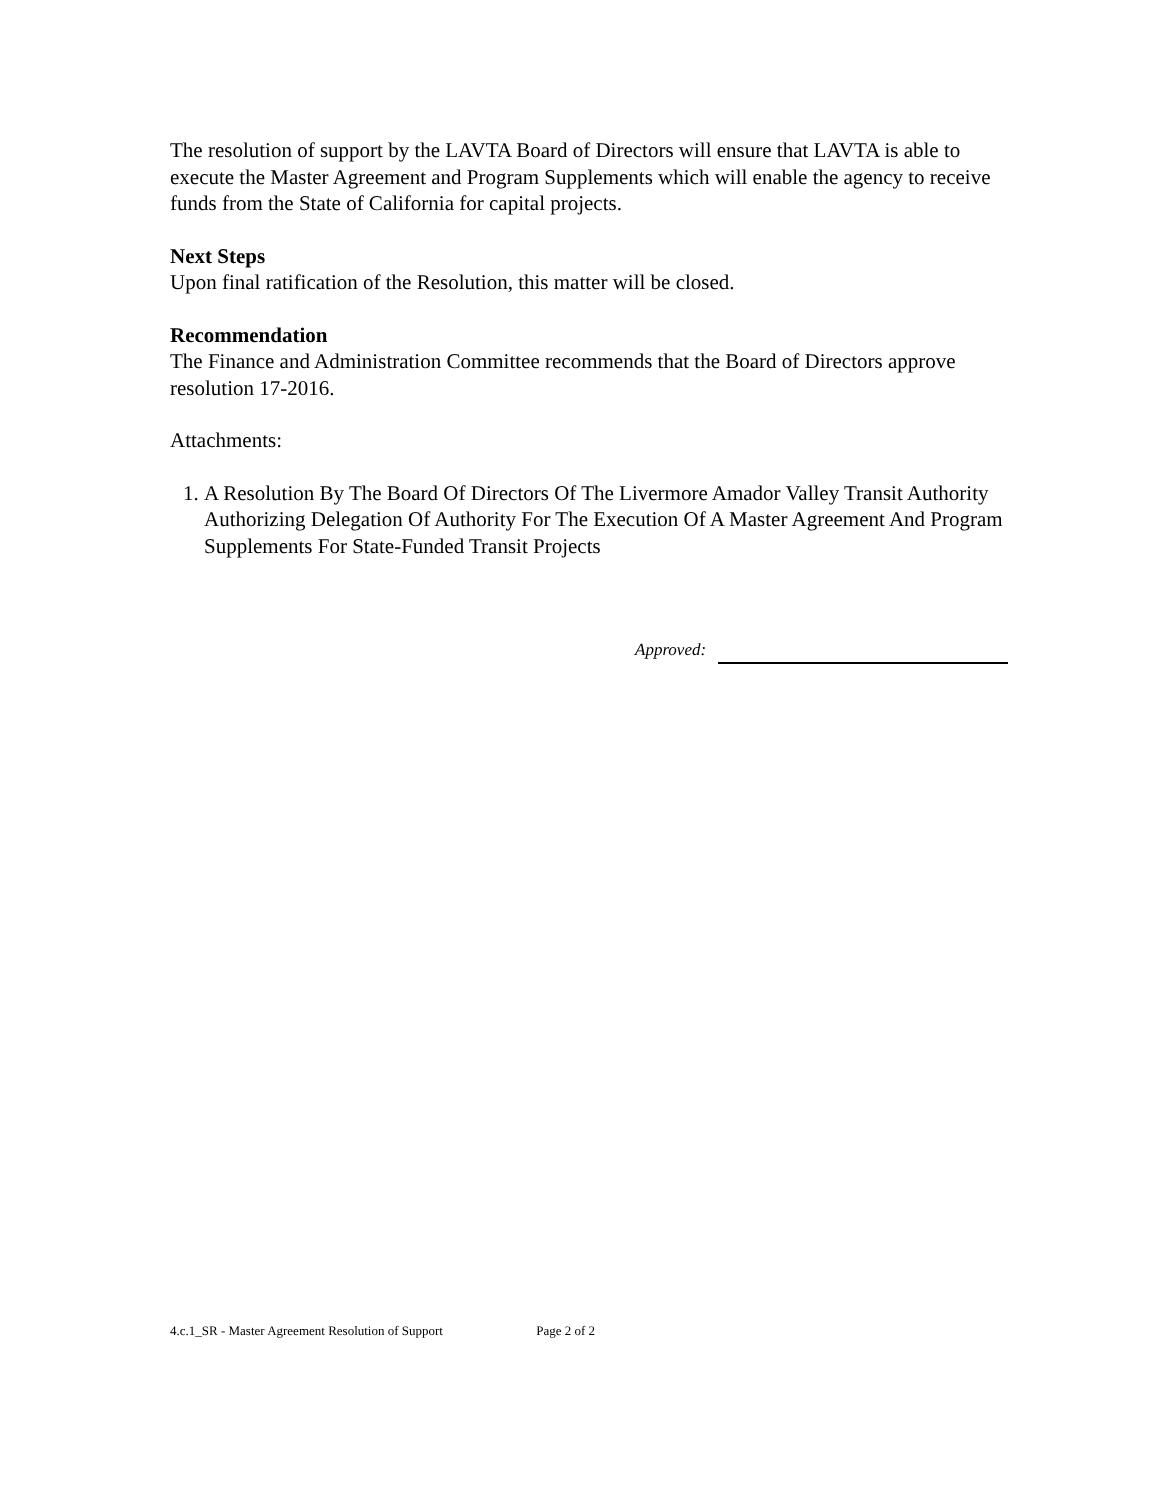The resolution of support by the LAVTA Board of Directors will ensure that LAVTA is able to execute the Master Agreement and Program Supplements which will enable the agency to receive funds from the State of California for capital projects.
Next Steps
Upon final ratification of the Resolution, this matter will be closed.
Recommendation
The Finance and Administration Committee recommends that the Board of Directors approve resolution 17-2016.
Attachments:
1. A Resolution By The Board Of Directors Of The Livermore Amador Valley Transit Authority Authorizing Delegation Of Authority For The Execution Of A Master Agreement And Program Supplements For State-Funded Transit Projects
Approved:
4.c.1_SR - Master Agreement Resolution of Support Page 2 of 2